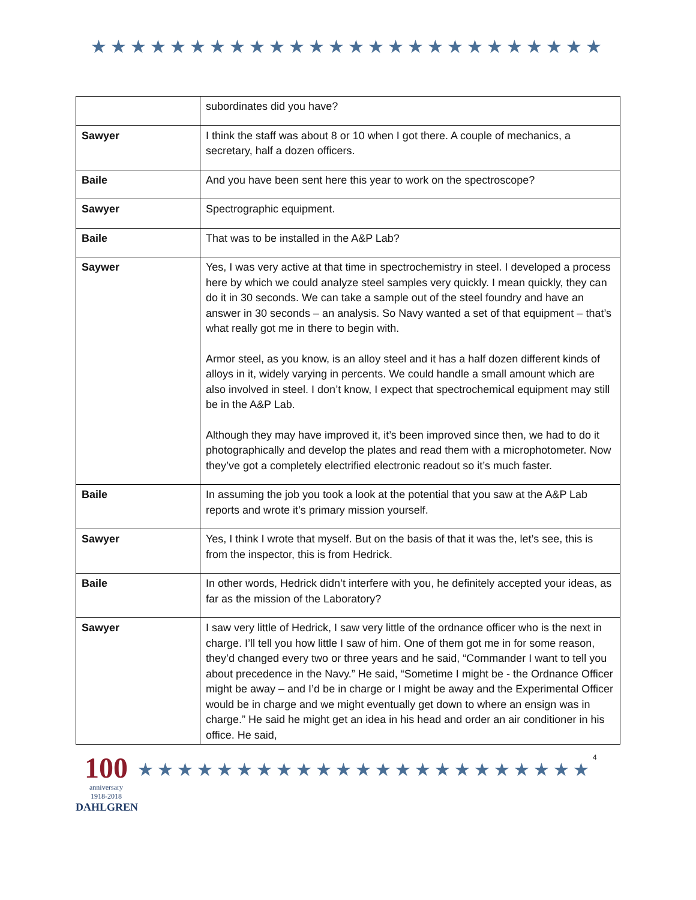★★★★★★★★★★★★★★★★★★★★★★★★★★
| | subordinates did you have? |
| Sawyer | I think the staff was about 8 or 10 when I got there. A couple of mechanics, a secretary, half a dozen officers. |
| Baile | And you have been sent here this year to work on the spectroscope? |
| Sawyer | Spectrographic equipment. |
| Baile | That was to be installed in the A&P Lab? |
| Saywer | Yes, I was very active at that time in spectrochemistry in steel. I developed a process here by which we could analyze steel samples very quickly. I mean quickly, they can do it in 30 seconds. We can take a sample out of the steel foundry and have an answer in 30 seconds – an analysis. So Navy wanted a set of that equipment – that’s what really got me in there to begin with. Armor steel, as you know, is an alloy steel and it has a half dozen different kinds of alloys in it, widely varying in percents. We could handle a small amount which are also involved in steel. I don’t know, I expect that spectrochemical equipment may still be in the A&P Lab. Although they may have improved it, it’s been improved since then, we had to do it photographically and develop the plates and read them with a microphotometer. Now they’ve got a completely electrified electronic readout so it’s much faster. |
| Baile | In assuming the job you took a look at the potential that you saw at the A&P Lab reports and wrote it’s primary mission yourself. |
| Sawyer | Yes, I think I wrote that myself. But on the basis of that it was the, let’s see, this is from the inspector, this is from Hedrick. |
| Baile | In other words, Hedrick didn’t interfere with you, he definitely accepted your ideas, as far as the mission of the Laboratory? |
| Sawyer | I saw very little of Hedrick, I saw very little of the ordnance officer who is the next in charge. I’ll tell you how little I saw of him. One of them got me in for some reason, they’d changed every two or three years and he said, “Commander I want to tell you about precedence in the Navy.” He said, “Sometime I might be - the Ordnance Officer might be away – and I’d be in charge or I might be away and the Experimental Officer would be in charge and we might eventually get down to where an ensign was in charge.” He said he might get an idea in his head and order an air conditioner in his office. He said, |
100
anniversary
1918-2018
DAHLGREN
★★★★★★★★★★★★★★★★★★★★★★★
4